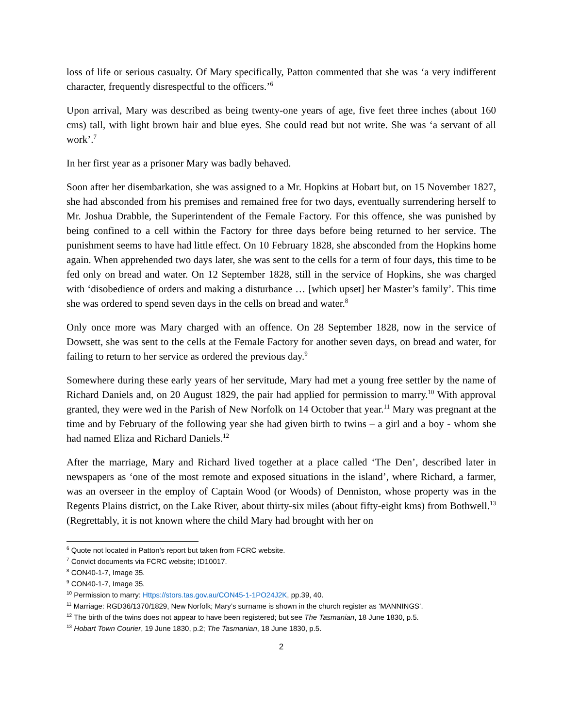loss of life or serious casualty. Of Mary specifically, Patton commented that she was ‘a very indifferent character, frequently disrespectful to the officers.’<sup>6</sup>
Upon arrival, Mary was described as being twenty-one years of age, five feet three inches (about 160 cms) tall, with light brown hair and blue eyes. She could read but not write. She was ‘a servant of all work’.<sup>7</sup>
In her first year as a prisoner Mary was badly behaved.
Soon after her disembarkation, she was assigned to a Mr. Hopkins at Hobart but, on 15 November 1827, she had absconded from his premises and remained free for two days, eventually surrendering herself to Mr. Joshua Drabble, the Superintendent of the Female Factory. For this offence, she was punished by being confined to a cell within the Factory for three days before being returned to her service. The punishment seems to have had little effect. On 10 February 1828, she absconded from the Hopkins home again. When apprehended two days later, she was sent to the cells for a term of four days, this time to be fed only on bread and water. On 12 September 1828, still in the service of Hopkins, she was charged with ‘disobedience of orders and making a disturbance … [which upset] her Master’s family’. This time she was ordered to spend seven days in the cells on bread and water.<sup>8</sup>
Only once more was Mary charged with an offence. On 28 September 1828, now in the service of Dowsett, she was sent to the cells at the Female Factory for another seven days, on bread and water, for failing to return to her service as ordered the previous day.<sup>9</sup>
Somewhere during these early years of her servitude, Mary had met a young free settler by the name of Richard Daniels and, on 20 August 1829, the pair had applied for permission to marry.<sup>10</sup> With approval granted, they were wed in the Parish of New Norfolk on 14 October that year.<sup>11</sup> Mary was pregnant at the time and by February of the following year she had given birth to twins – a girl and a boy - whom she had named Eliza and Richard Daniels.<sup>12</sup>
After the marriage, Mary and Richard lived together at a place called ‘The Den’, described later in newspapers as ‘one of the most remote and exposed situations in the island’, where Richard, a farmer, was an overseer in the employ of Captain Wood (or Woods) of Denniston, whose property was in the Regents Plains district, on the Lake River, about thirty-six miles (about fifty-eight kms) from Bothwell.<sup>13</sup> (Regrettably, it is not known where the child Mary had brought with her on
<sup>6</sup> Quote not located in Patton’s report but taken from FCRC website.
<sup>7</sup> Convict documents via FCRC website; ID10017.
<sup>8</sup> CON40-1-7, Image 35.
<sup>9</sup> CON40-1-7, Image 35.
<sup>10</sup> Permission to marry: Https://stors.tas.gov.au/CON45-1-1PO24J2K, pp.39, 40.
<sup>11</sup> Marriage: RGD36/1370/1829, New Norfolk; Mary’s surname is shown in the church register as ‘MANNINGS’.
<sup>12</sup> The birth of the twins does not appear to have been registered; but see The Tasmanian, 18 June 1830, p.5.
<sup>13</sup> Hobart Town Courier, 19 June 1830, p.2; The Tasmanian, 18 June 1830, p.5.
2